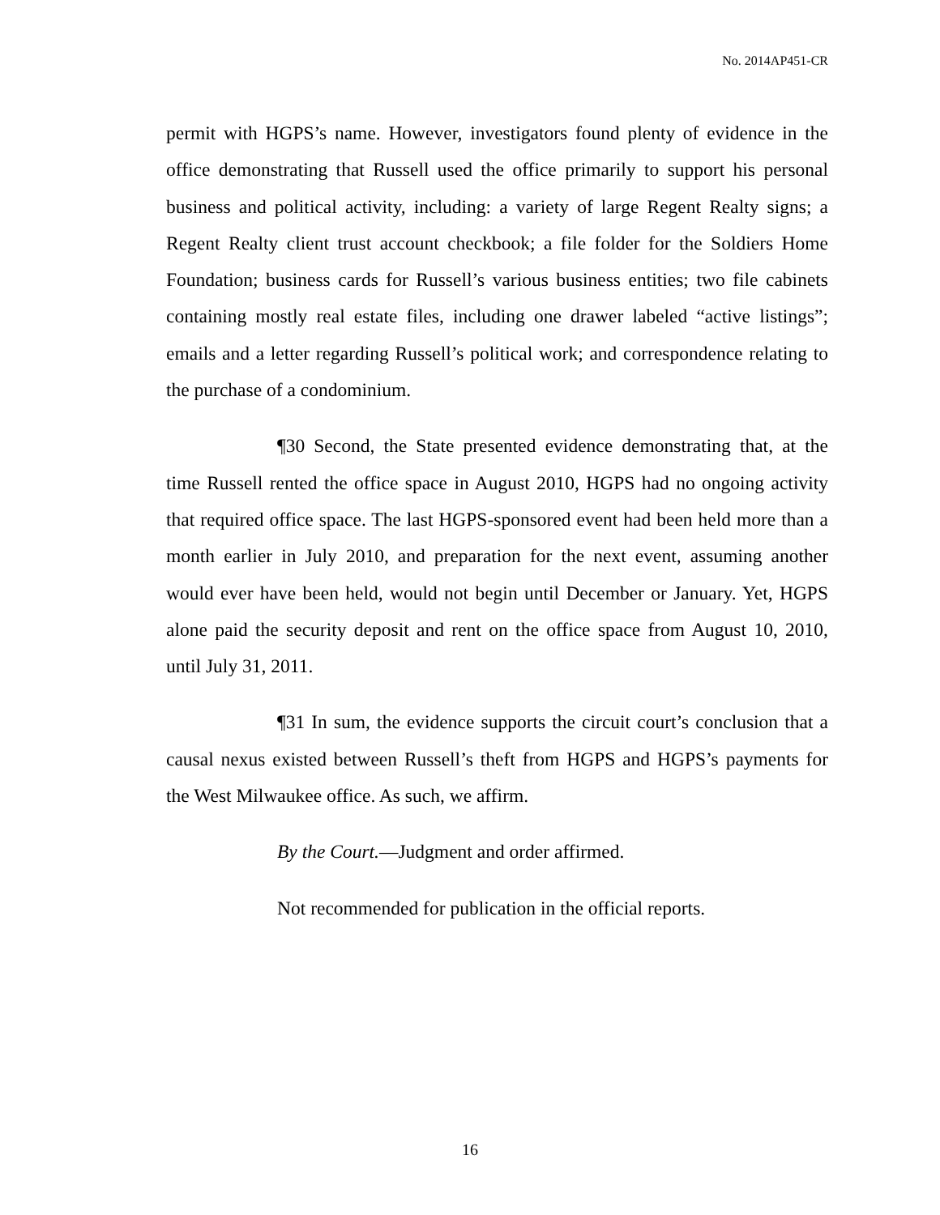No. 2014AP451-CR
permit with HGPS’s name. However, investigators found plenty of evidence in the office demonstrating that Russell used the office primarily to support his personal business and political activity, including: a variety of large Regent Realty signs; a Regent Realty client trust account checkbook; a file folder for the Soldiers Home Foundation; business cards for Russell’s various business entities; two file cabinets containing mostly real estate files, including one drawer labeled “active listings”; emails and a letter regarding Russell’s political work; and correspondence relating to the purchase of a condominium.
¶30 Second, the State presented evidence demonstrating that, at the time Russell rented the office space in August 2010, HGPS had no ongoing activity that required office space. The last HGPS-sponsored event had been held more than a month earlier in July 2010, and preparation for the next event, assuming another would ever have been held, would not begin until December or January. Yet, HGPS alone paid the security deposit and rent on the office space from August 10, 2010, until July 31, 2011.
¶31 In sum, the evidence supports the circuit court’s conclusion that a causal nexus existed between Russell’s theft from HGPS and HGPS’s payments for the West Milwaukee office. As such, we affirm.
By the Court.—Judgment and order affirmed.
Not recommended for publication in the official reports.
16